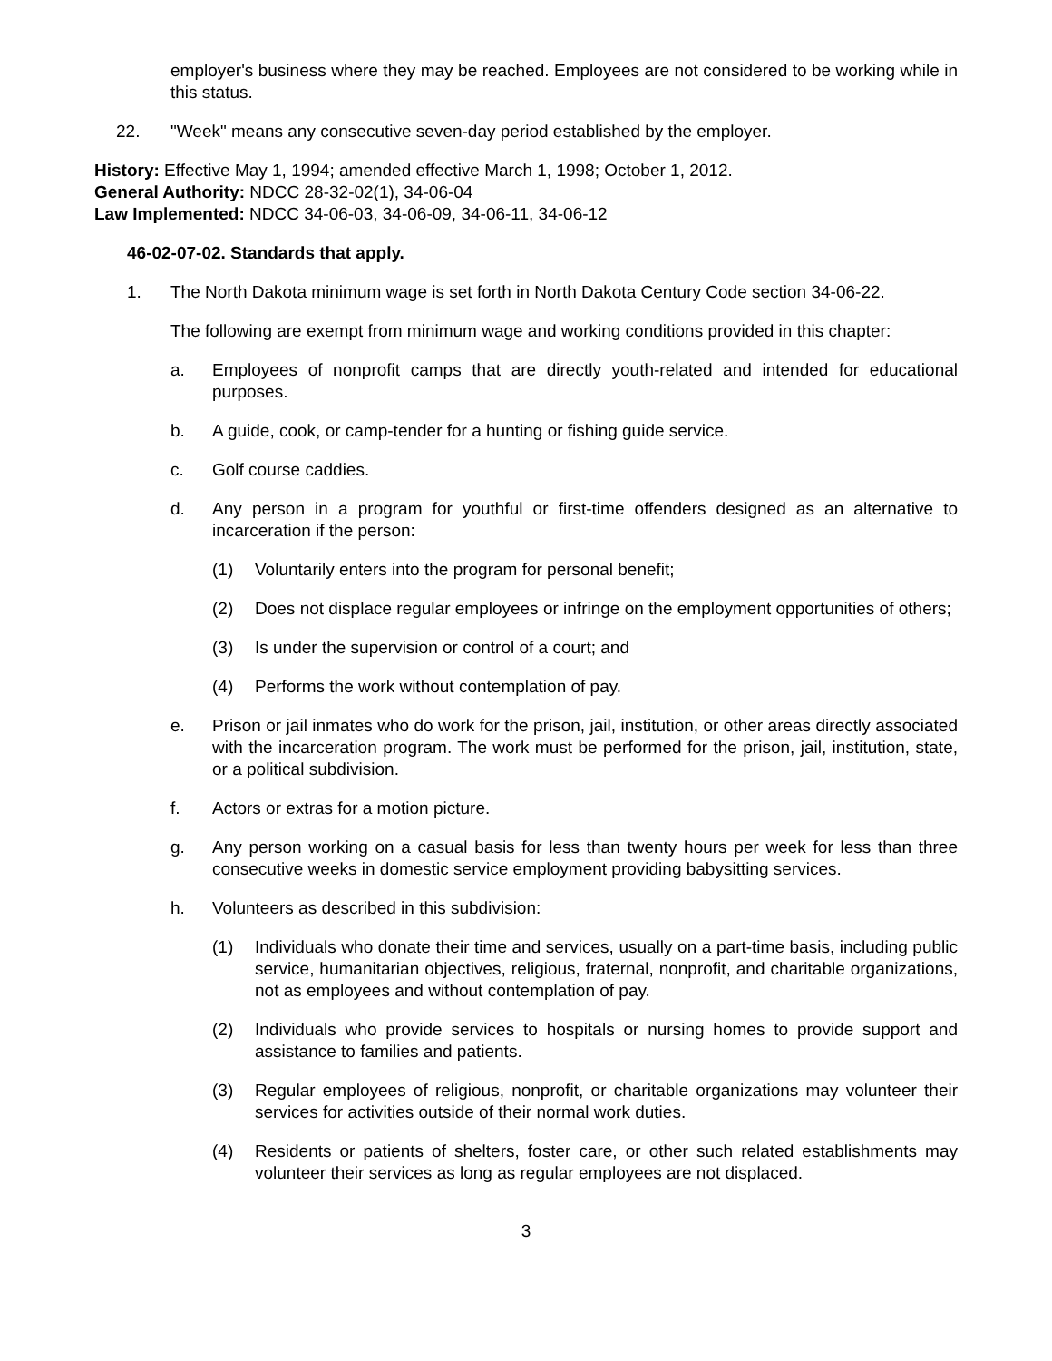employer's business where they may be reached. Employees are not considered to be working while in this status.
22. "Week" means any consecutive seven-day period established by the employer.
History: Effective May 1, 1994; amended effective March 1, 1998; October 1, 2012.
General Authority: NDCC 28-32-02(1), 34-06-04
Law Implemented: NDCC 34-06-03, 34-06-09, 34-06-11, 34-06-12
46-02-07-02. Standards that apply.
1. The North Dakota minimum wage is set forth in North Dakota Century Code section 34-06-22.
The following are exempt from minimum wage and working conditions provided in this chapter:
a. Employees of nonprofit camps that are directly youth-related and intended for educational purposes.
b. A guide, cook, or camp-tender for a hunting or fishing guide service.
c. Golf course caddies.
d. Any person in a program for youthful or first-time offenders designed as an alternative to incarceration if the person:
(1) Voluntarily enters into the program for personal benefit;
(2) Does not displace regular employees or infringe on the employment opportunities of others;
(3) Is under the supervision or control of a court; and
(4) Performs the work without contemplation of pay.
e. Prison or jail inmates who do work for the prison, jail, institution, or other areas directly associated with the incarceration program. The work must be performed for the prison, jail, institution, state, or a political subdivision.
f. Actors or extras for a motion picture.
g. Any person working on a casual basis for less than twenty hours per week for less than three consecutive weeks in domestic service employment providing babysitting services.
h. Volunteers as described in this subdivision:
(1) Individuals who donate their time and services, usually on a part-time basis, including public service, humanitarian objectives, religious, fraternal, nonprofit, and charitable organizations, not as employees and without contemplation of pay.
(2) Individuals who provide services to hospitals or nursing homes to provide support and assistance to families and patients.
(3) Regular employees of religious, nonprofit, or charitable organizations may volunteer their services for activities outside of their normal work duties.
(4) Residents or patients of shelters, foster care, or other such related establishments may volunteer their services as long as regular employees are not displaced.
3